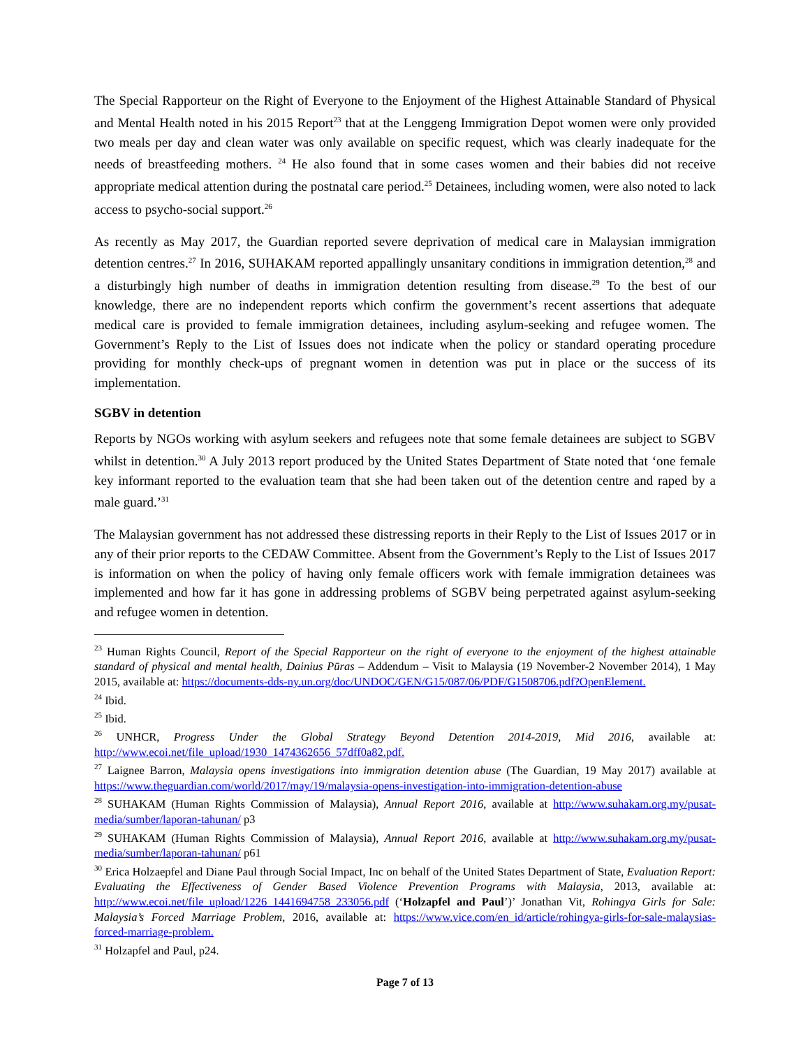The Special Rapporteur on the Right of Everyone to the Enjoyment of the Highest Attainable Standard of Physical and Mental Health noted in his 2015 Report<sup>23</sup> that at the Lenggeng Immigration Depot women were only provided two meals per day and clean water was only available on specific request, which was clearly inadequate for the needs of breastfeeding mothers. <sup>24</sup> He also found that in some cases women and their babies did not receive appropriate medical attention during the postnatal care period.<sup>25</sup> Detainees, including women, were also noted to lack access to psycho-social support.<sup>26</sup>
As recently as May 2017, the Guardian reported severe deprivation of medical care in Malaysian immigration detention centres.<sup>27</sup> In 2016, SUHAKAM reported appallingly unsanitary conditions in immigration detention,<sup>28</sup> and a disturbingly high number of deaths in immigration detention resulting from disease.<sup>29</sup> To the best of our knowledge, there are no independent reports which confirm the government’s recent assertions that adequate medical care is provided to female immigration detainees, including asylum-seeking and refugee women. The Government’s Reply to the List of Issues does not indicate when the policy or standard operating procedure providing for monthly check-ups of pregnant women in detention was put in place or the success of its implementation.
SGBV in detention
Reports by NGOs working with asylum seekers and refugees note that some female detainees are subject to SGBV whilst in detention.<sup>30</sup> A July 2013 report produced by the United States Department of State noted that ‘one female key informant reported to the evaluation team that she had been taken out of the detention centre and raped by a male guard.’<sup>31</sup>
The Malaysian government has not addressed these distressing reports in their Reply to the List of Issues 2017 or in any of their prior reports to the CEDAW Committee. Absent from the Government’s Reply to the List of Issues 2017 is information on when the policy of having only female officers work with female immigration detainees was implemented and how far it has gone in addressing problems of SGBV being perpetrated against asylum-seeking and refugee women in detention.
<sup>23</sup> Human Rights Council, Report of the Special Rapporteur on the right of everyone to the enjoyment of the highest attainable standard of physical and mental health, Dainius Pūras – Addendum – Visit to Malaysia (19 November-2 November 2014), 1 May 2015, available at: https://documents-dds-ny.un.org/doc/UNDOC/GEN/G15/087/06/PDF/G1508706.pdf?OpenElement.
<sup>24</sup> Ibid.
<sup>25</sup> Ibid.
<sup>26</sup> UNHCR, Progress Under the Global Strategy Beyond Detention 2014-2019, Mid 2016, available at: http://www.ecoi.net/file_upload/1930_1474362656_57dff0a82.pdf.
<sup>27</sup> Laignee Barron, Malaysia opens investigations into immigration detention abuse (The Guardian, 19 May 2017) available at https://www.theguardian.com/world/2017/may/19/malaysia-opens-investigation-into-immigration-detention-abuse
<sup>28</sup> SUHAKAM (Human Rights Commission of Malaysia), Annual Report 2016, available at http://www.suhakam.org.my/pusat-media/sumber/laporan-tahunan/ p3
<sup>29</sup> SUHAKAM (Human Rights Commission of Malaysia), Annual Report 2016, available at http://www.suhakam.org.my/pusat-media/sumber/laporan-tahunan/ p61
<sup>30</sup> Erica Holzaepfel and Diane Paul through Social Impact, Inc on behalf of the United States Department of State, Evaluation Report: Evaluating the Effectiveness of Gender Based Violence Prevention Programs with Malaysia, 2013, available at: http://www.ecoi.net/file_upload/1226_1441694758_233056.pdf (‘Holzapfel and Paul’)’ Jonathan Vit, Rohingya Girls for Sale: Malaysia’s Forced Marriage Problem, 2016, available at: https://www.vice.com/en_id/article/rohingya-girls-for-sale-malaysias-forced-marriage-problem.
<sup>31</sup> Holzapfel and Paul, p24.
Page 7 of 13